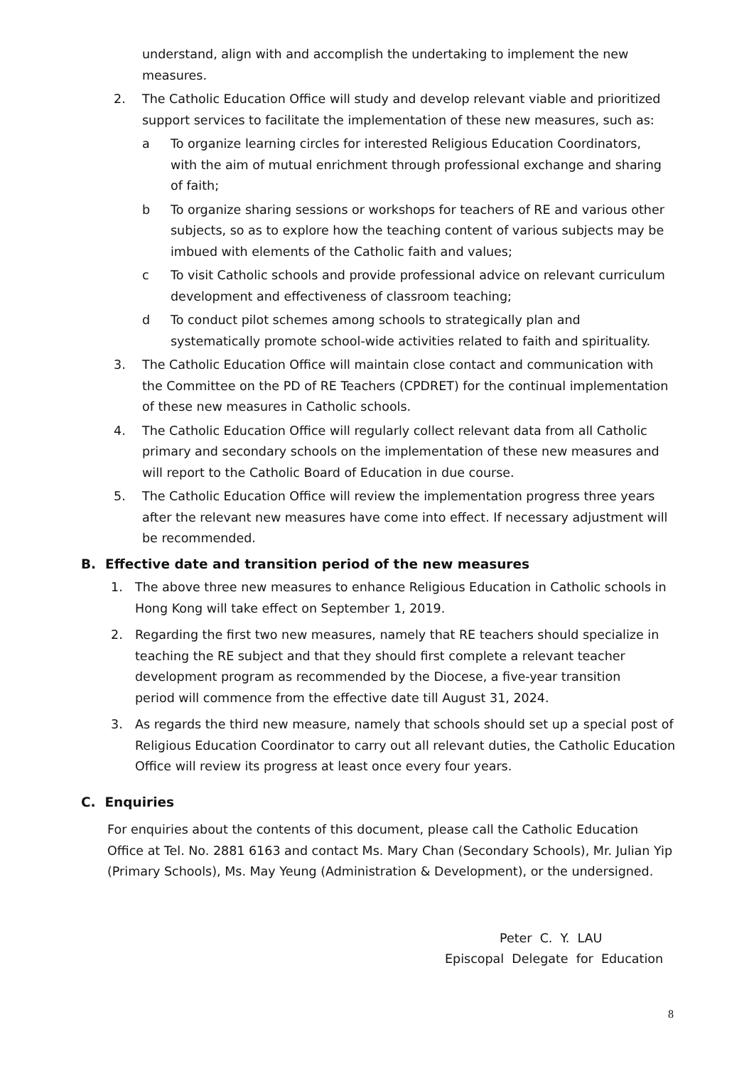understand, align with and accomplish the undertaking to implement the new measures.
2. The Catholic Education Office will study and develop relevant viable and prioritized support services to facilitate the implementation of these new measures, such as:
a To organize learning circles for interested Religious Education Coordinators, with the aim of mutual enrichment through professional exchange and sharing of faith;
b To organize sharing sessions or workshops for teachers of RE and various other subjects, so as to explore how the teaching content of various subjects may be imbued with elements of the Catholic faith and values;
c To visit Catholic schools and provide professional advice on relevant curriculum development and effectiveness of classroom teaching;
d To conduct pilot schemes among schools to strategically plan and systematically promote school-wide activities related to faith and spirituality.
3. The Catholic Education Office will maintain close contact and communication with the Committee on the PD of RE Teachers (CPDRET) for the continual implementation of these new measures in Catholic schools.
4. The Catholic Education Office will regularly collect relevant data from all Catholic primary and secondary schools on the implementation of these new measures and will report to the Catholic Board of Education in due course.
5. The Catholic Education Office will review the implementation progress three years after the relevant new measures have come into effect. If necessary adjustment will be recommended.
B. Effective date and transition period of the new measures
1. The above three new measures to enhance Religious Education in Catholic schools in Hong Kong will take effect on September 1, 2019.
2. Regarding the first two new measures, namely that RE teachers should specialize in teaching the RE subject and that they should first complete a relevant teacher development program as recommended by the Diocese, a five-year transition period will commence from the effective date till August 31, 2024.
3. As regards the third new measure, namely that schools should set up a special post of Religious Education Coordinator to carry out all relevant duties, the Catholic Education Office will review its progress at least once every four years.
C. Enquiries
For enquiries about the contents of this document, please call the Catholic Education Office at Tel. No. 2881 6163 and contact Ms. Mary Chan (Secondary Schools), Mr. Julian Yip (Primary Schools), Ms. May Yeung (Administration & Development), or the undersigned.
Peter C. Y. LAU
Episcopal Delegate for Education
8